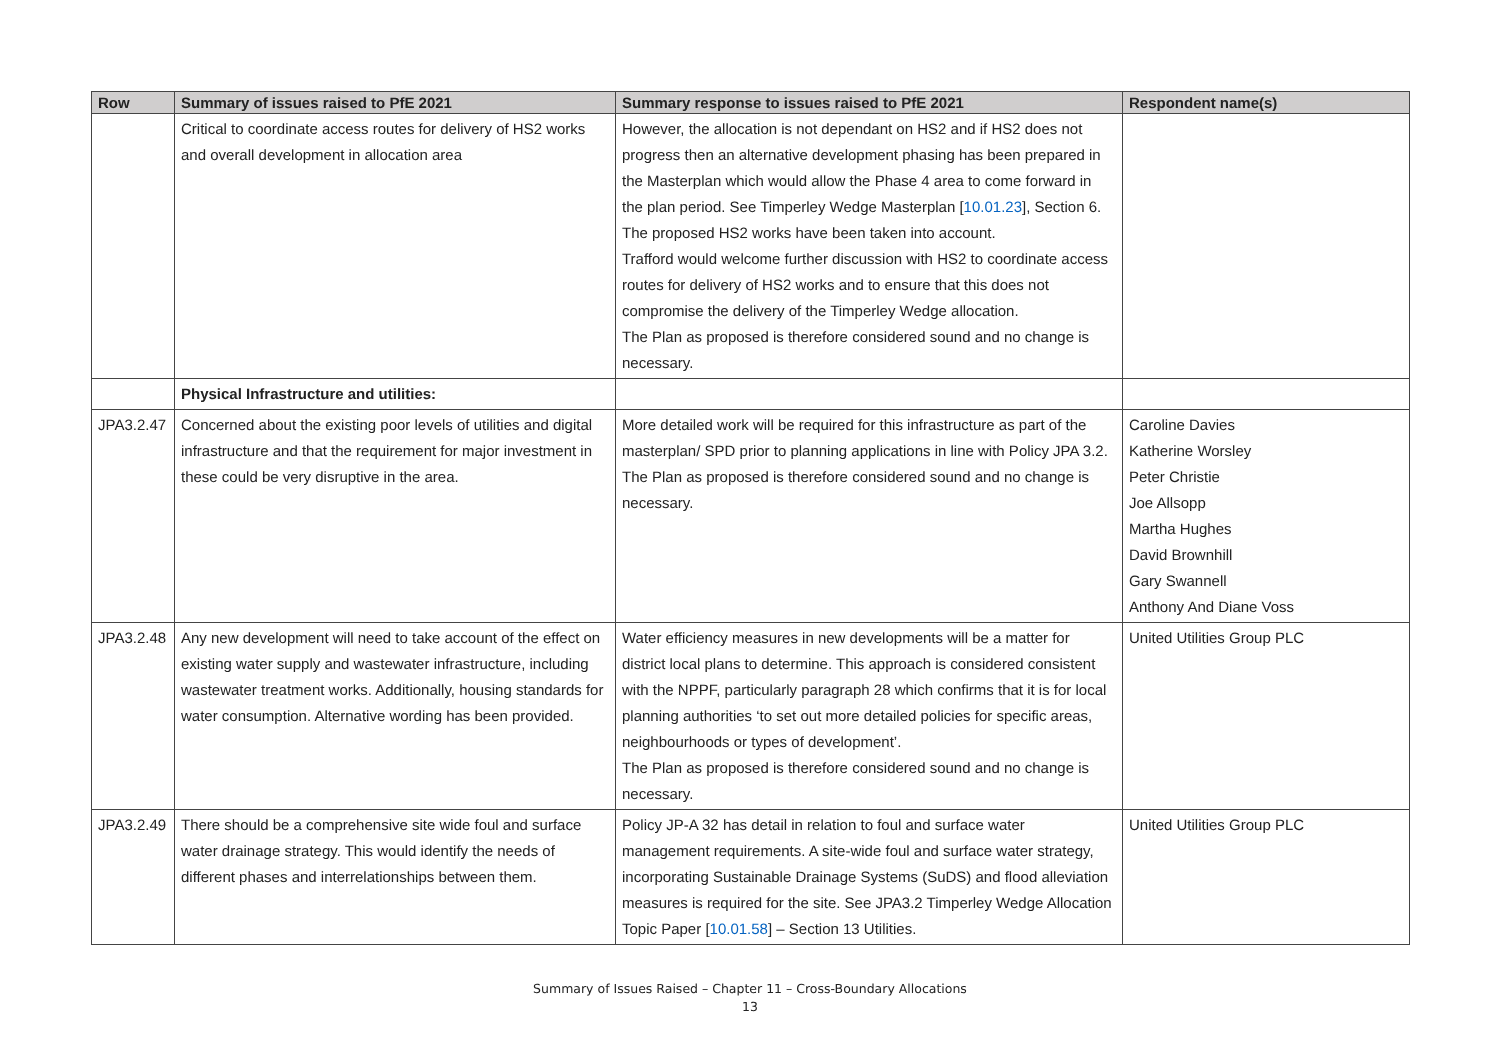| Row | Summary of issues raised to PfE 2021 | Summary response to issues raised to PfE 2021 | Respondent name(s) |
| --- | --- | --- | --- |
| | Critical to coordinate access routes for delivery of HS2 works and overall development in allocation area | However, the allocation is not dependant on HS2 and if HS2 does not progress then an alternative development phasing has been prepared in the Masterplan which would allow the Phase 4 area to come forward in the plan period. See Timperley Wedge Masterplan [ 10.01.23 ], Section 6. The proposed HS2 works have been taken into account. Trafford would welcome further discussion with HS2 to coordinate access routes for delivery of HS2 works and to ensure that this does not compromise the delivery of the Timperley Wedge allocation. The Plan as proposed is therefore considered sound and no change is necessary. | |
| | Physical Infrastructure and utilities: | | |
| JPA3.2.47 | Concerned about the existing poor levels of utilities and digital infrastructure and that the requirement for major investment in these could be very disruptive in the area. | More detailed work will be required for this infrastructure as part of the masterplan/ SPD prior to planning applications in line with Policy JPA 3.2. The Plan as proposed is therefore considered sound and no change is necessary. | Caroline Davies Katherine Worsley Peter Christie Joe Allsopp Martha Hughes David Brownhill Gary Swannell Anthony And Diane Voss |
| JPA3.2.48 | Any new development will need to take account of the effect on existing water supply and wastewater infrastructure, including wastewater treatment works. Additionally, housing standards for water consumption. Alternative wording has been provided. | Water efficiency measures in new developments will be a matter for district local plans to determine. This approach is considered consistent with the NPPF, particularly paragraph 28 which confirms that it is for local planning authorities ‘to set out more detailed policies for specific areas, neighbourhoods or types of development’. The Plan as proposed is therefore considered sound and no change is necessary. | United Utilities Group PLC |
| JPA3.2.49 | There should be a comprehensive site wide foul and surface water drainage strategy. This would identify the needs of different phases and interrelationships between them. | Policy JP-A 32 has detail in relation to foul and surface water management requirements. A site-wide foul and surface water strategy, incorporating Sustainable Drainage Systems (SuDS) and flood alleviation measures is required for the site. See JPA3.2 Timperley Wedge Allocation Topic Paper [ 10.01.58 ] – Section 13 Utilities. | United Utilities Group PLC |
Summary of Issues Raised – Chapter 11 – Cross-Boundary Allocations
13